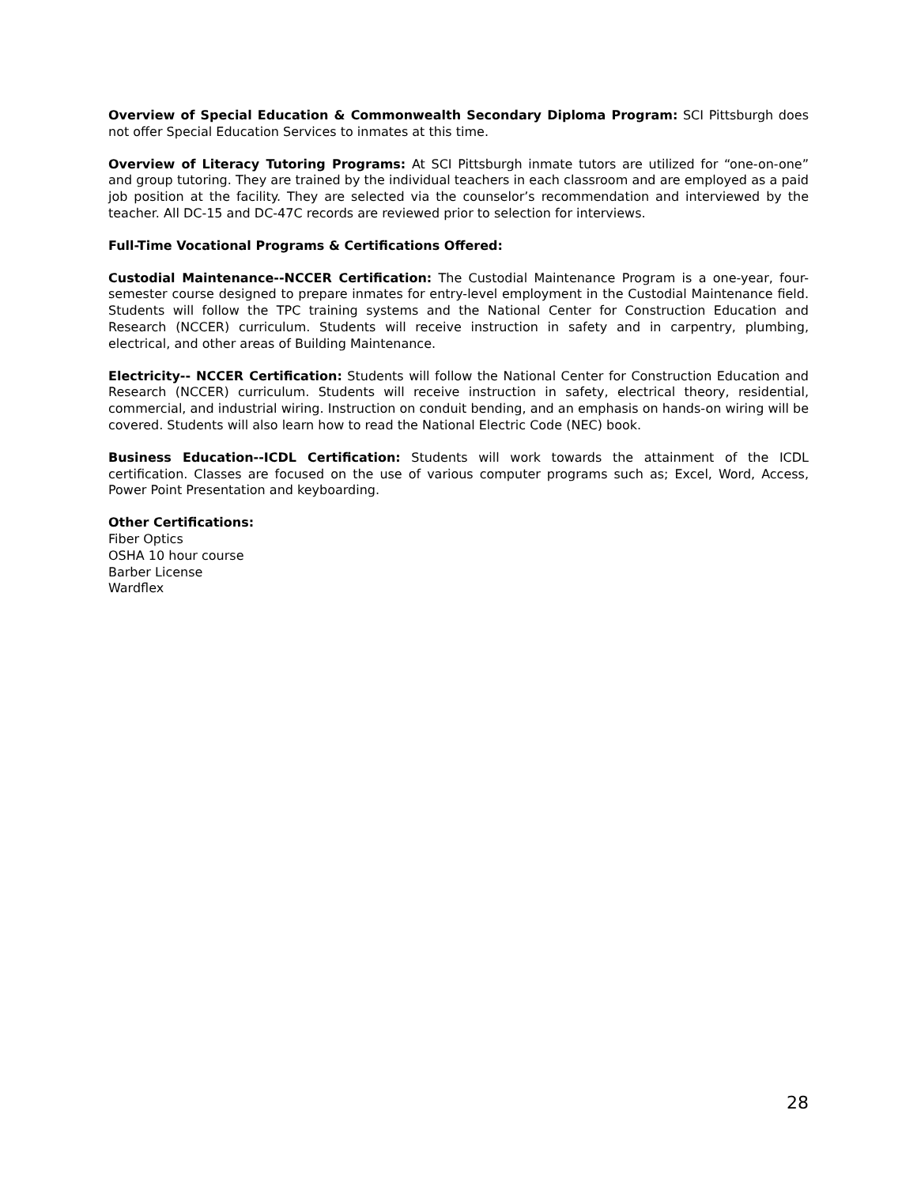Overview of Special Education & Commonwealth Secondary Diploma Program: SCI Pittsburgh does not offer Special Education Services to inmates at this time.
Overview of Literacy Tutoring Programs: At SCI Pittsburgh inmate tutors are utilized for “one-on-one” and group tutoring. They are trained by the individual teachers in each classroom and are employed as a paid job position at the facility. They are selected via the counselor’s recommendation and interviewed by the teacher. All DC-15 and DC-47C records are reviewed prior to selection for interviews.
Full-Time Vocational Programs & Certifications Offered:
Custodial Maintenance--NCCER Certification: The Custodial Maintenance Program is a one-year, four-semester course designed to prepare inmates for entry-level employment in the Custodial Maintenance field. Students will follow the TPC training systems and the National Center for Construction Education and Research (NCCER) curriculum. Students will receive instruction in safety and in carpentry, plumbing, electrical, and other areas of Building Maintenance.
Electricity-- NCCER Certification: Students will follow the National Center for Construction Education and Research (NCCER) curriculum. Students will receive instruction in safety, electrical theory, residential, commercial, and industrial wiring. Instruction on conduit bending, and an emphasis on hands-on wiring will be covered. Students will also learn how to read the National Electric Code (NEC) book.
Business Education--ICDL Certification: Students will work towards the attainment of the ICDL certification. Classes are focused on the use of various computer programs such as; Excel, Word, Access, Power Point Presentation and keyboarding.
Other Certifications:
Fiber Optics
OSHA 10 hour course
Barber License
Wardflex
28